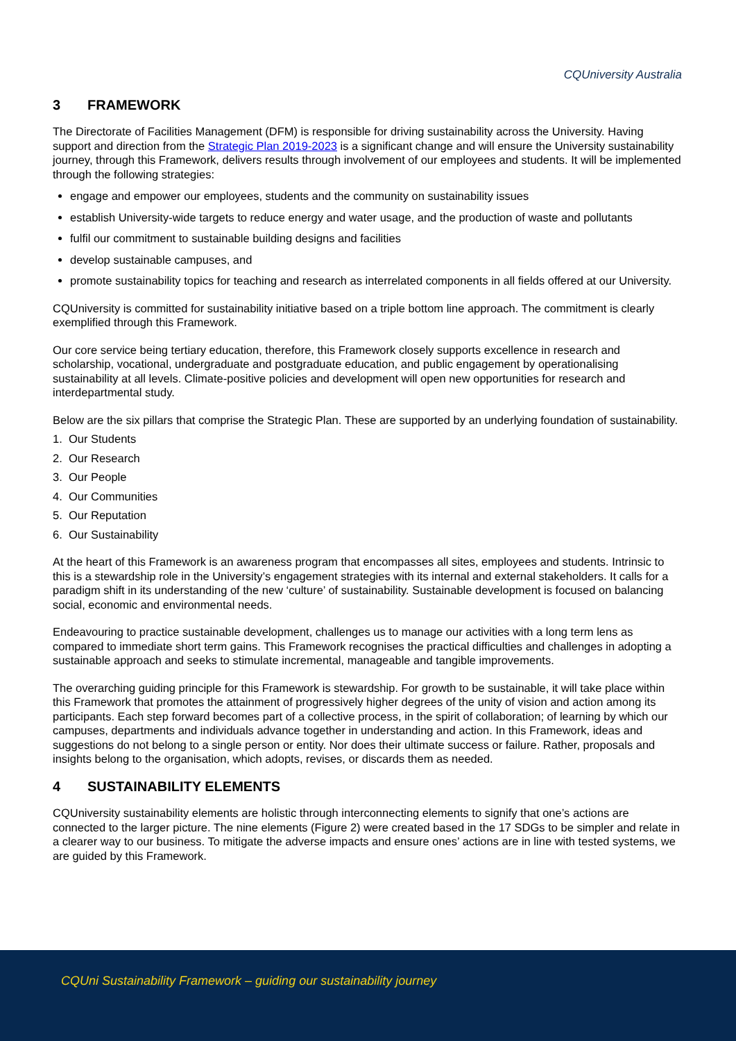CQUniversity Australia
3 FRAMEWORK
The Directorate of Facilities Management (DFM) is responsible for driving sustainability across the University. Having support and direction from the Strategic Plan 2019-2023 is a significant change and will ensure the University sustainability journey, through this Framework, delivers results through involvement of our employees and students. It will be implemented through the following strategies:
engage and empower our employees, students and the community on sustainability issues
establish University-wide targets to reduce energy and water usage, and the production of waste and pollutants
fulfil our commitment to sustainable building designs and facilities
develop sustainable campuses, and
promote sustainability topics for teaching and research as interrelated components in all fields offered at our University.
CQUniversity is committed for sustainability initiative based on a triple bottom line approach. The commitment is clearly exemplified through this Framework.
Our core service being tertiary education, therefore, this Framework closely supports excellence in research and scholarship, vocational, undergraduate and postgraduate education, and public engagement by operationalising sustainability at all levels. Climate-positive policies and development will open new opportunities for research and interdepartmental study.
Below are the six pillars that comprise the Strategic Plan. These are supported by an underlying foundation of sustainability.
1. Our Students
2. Our Research
3. Our People
4. Our Communities
5. Our Reputation
6. Our Sustainability
At the heart of this Framework is an awareness program that encompasses all sites, employees and students. Intrinsic to this is a stewardship role in the University’s engagement strategies with its internal and external stakeholders. It calls for a paradigm shift in its understanding of the new ‘culture’ of sustainability. Sustainable development is focused on balancing social, economic and environmental needs.
Endeavouring to practice sustainable development, challenges us to manage our activities with a long term lens as compared to immediate short term gains. This Framework recognises the practical difficulties and challenges in adopting a sustainable approach and seeks to stimulate incremental, manageable and tangible improvements.
The overarching guiding principle for this Framework is stewardship. For growth to be sustainable, it will take place within this Framework that promotes the attainment of progressively higher degrees of the unity of vision and action among its participants. Each step forward becomes part of a collective process, in the spirit of collaboration; of learning by which our campuses, departments and individuals advance together in understanding and action. In this Framework, ideas and suggestions do not belong to a single person or entity. Nor does their ultimate success or failure. Rather, proposals and insights belong to the organisation, which adopts, revises, or discards them as needed.
4 SUSTAINABILITY ELEMENTS
CQUniversity sustainability elements are holistic through interconnecting elements to signify that one’s actions are connected to the larger picture. The nine elements (Figure 2) were created based in the 17 SDGs to be simpler and relate in a clearer way to our business. To mitigate the adverse impacts and ensure ones’ actions are in line with tested systems, we are guided by this Framework.
CQUni Sustainability Framework – guiding our sustainability journey